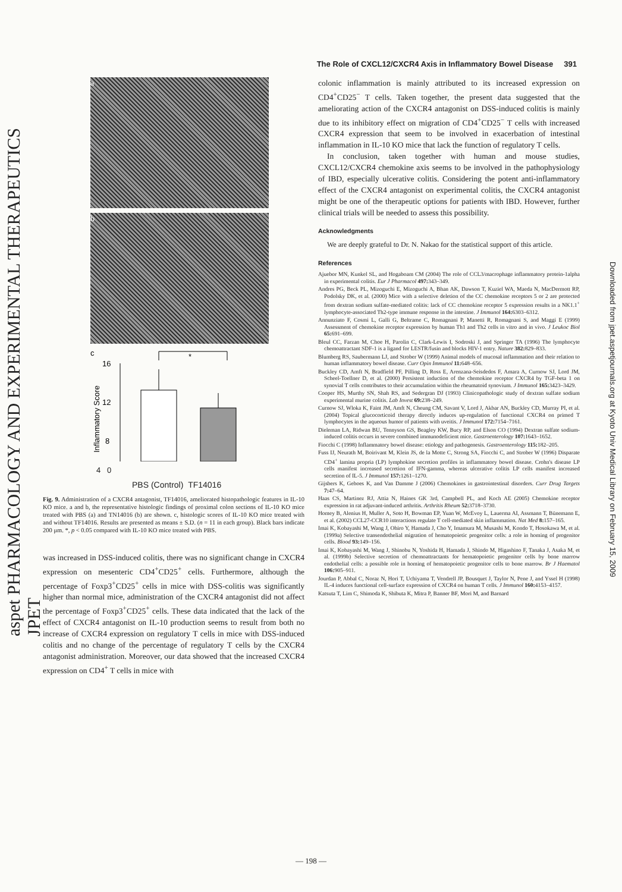aspet PHARMACOLOGY AND EXPERIMENTAL THERAPEUTICS JPET
Downloaded from jpet.aspetjournals.org at Kyoto Univ Medical Library on February 15, 2009
The Role of CXCL12/CXCR4 Axis in Inflammatory Bowel Disease 391
a
b
c
16
12
8
*
Inflammatory Score
4 0
PBS (Control) TF14016
Fig. 9. Administration of a CXCR4 antagonist, TF14016, ameliorated histopathologic features in IL-10 KO mice. a and b, the representative histologic findings of proximal colon sections of IL-10 KO mice treated with PBS (a) and TN14016 (b) are shown. c, histologic scores of IL-10 KO mice treated with and without TF14016. Results are presented as means ± S.D. (n = 11 in each group). Black bars indicate 200 μm. *, p < 0.05 compared with IL-10 KO mice treated with PBS.
was increased in DSS-induced colitis, there was no significant change in CXCR4 expression on mesenteric CD4<sup>+</sup>CD25<sup>+</sup> cells. Furthermore, although the percentage of Foxp3<sup>+</sup>CD25<sup>+</sup> cells in mice with DSS-colitis was significantly higher than normal mice, administration of the CXCR4 antagonist did not affect the percentage of Foxp3<sup>+</sup>CD25<sup>+</sup> cells. These data indicated that the lack of the effect of CXCR4 antagonist on IL-10 production seems to result from both no increase of CXCR4 expression on regulatory T cells in mice with DSS-induced colitis and no change of the percentage of regulatory T cells by the CXCR4 antagonist administration. Moreover, our data showed that the increased CXCR4 expression on CD4<sup>+</sup> T cells in mice with
colonic inflammation is mainly attributed to its increased expression on CD4<sup>+</sup>CD25<sup>−</sup> T cells. Taken together, the present data suggested that the ameliorating action of the CXCR4 antagonist on DSS-induced colitis is mainly due to its inhibitory effect on migration of CD4<sup>+</sup>CD25<sup>−</sup> T cells with increased CXCR4 expression that seem to be involved in exacerbation of intestinal inflammation in IL-10 KO mice that lack the function of regulatory T cells.
In conclusion, taken together with human and mouse studies, CXCL12/CXCR4 chemokine axis seems to be involved in the pathophysiology of IBD, especially ulcerative colitis. Considering the potent anti-inflammatory effect of the CXCR4 antagonist on experimental colitis, the CXCR4 antagonist might be one of the therapeutic options for patients with IBD. However, further clinical trials will be needed to assess this possibility.
Acknowledgments
We are deeply grateful to Dr. N. Nakao for the statistical support of this article.
References
Ajuebor MN, Kunkel SL, and Hogaboam CM (2004) The role of CCL3/macrophage inflammatory protein-1alpha in experimental colitis. Eur J Pharmacol 497: 343–349.
Andres PG, Beck PL, Mizoguchi E, Mizoguchi A, Bhan AK, Dawson T, Kuziel WA, Maeda N, MacDermott RP, Podolsky DK, et al. (2000) Mice with a selective deletion of the CC chemokine receptors 5 or 2 are protected from dextran sodium sulfate-mediated colitis: lack of CC chemokine receptor 5 expression results in a NK1.1<sup>+</sup> lymphocyte-associated Th2-type immune response in the intestine. J Immunol 164: 6303–6312.
Annunziato F, Cosmi L, Galli G, Beltrame C, Romagnani P, Manetti R, Romagnani S, and Maggi E (1999) Assessment of chemokine receptor expression by human Th1 and Th2 cells in vitro and in vivo. J Leukoc Biol 65: 691–699.
Bleul CC, Farzan M, Choe H, Parolin C, Clark-Lewis I, Sodroski J, and Springer TA (1996) The lymphocyte chemoattractant SDF-1 is a ligand for LESTR/fusin and blocks HIV-1 entry. Nature 382: 829–833.
Blumberg RS, Saubermann LJ, and Strober W (1999) Animal models of mucosal inflammation and their relation to human inflammatory bowel disease. Curr Opin Immunol 11: 648–656.
Buckley CD, Amft N, Bradfield PF, Pilling D, Ross E, Arenzana-Seisdedos F, Amara A, Curnow SJ, Lord JM, Scheel-Toellner D, et al. (2000) Persistent induction of the chemokine receptor CXCR4 by TGF-beta 1 on synovial T cells contributes to their accumulation within the rheumatoid synovium. J Immunol 165: 3423–3429.
Cooper HS, Murthy SN, Shah RS, and Sedergran DJ (1993) Clinicopathologic study of dextran sulfate sodium experimental murine colitis. Lab Invest 69: 238–249.
Curnow SJ, Wloka K, Faint JM, Amft N, Cheung CM, Savant V, Lord J, Akbar AN, Buckley CD, Murray PI, et al. (2004) Topical glucocorticoid therapy directly induces up-regulation of functional CXCR4 on primed T lymphocytes in the aqueous humor of patients with uveitis. J Immunol 172: 7154–7161.
Dieleman LA, Ridwan BU, Tennyson GS, Beagley KW, Bucy RP, and Elson CO (1994) Dextran sulfate sodium-induced colitis occurs in severe combined immunodeficient mice. Gastroenterology 107: 1643–1652.
Fiocchi C (1998) Inflammatory bowel disease: etiology and pathogenesis. Gastroenterology 115: 182–205.
Fuss IJ, Neurath M, Boirivant M, Klein JS, de la Motte C, Strong SA, Fiocchi C, and Strober W (1996) Disparate CD4<sup>+</sup> lamina propria (LP) lymphokine secretion profiles in inflammatory bowel disease. Crohn's disease LP cells manifest increased secretion of IFN-gamma, whereas ulcerative colitis LP cells manifest increased secretion of IL-5. J Immunol 157: 1261–1270.
Gijsbers K, Geboes K, and Van Damme J (2006) Chemokines in gastrointestinal disorders. Curr Drug Targets 7: 47–64.
Haas CS, Martinez RJ, Attia N, Haines GK 3rd, Campbell PL, and Koch AE (2005) Chemokine receptor expression in rat adjuvant-induced arthritis. Arthritis Rheum 52: 3718–3730.
Homey B, Alenius H, Muller A, Soto H, Bowman EP, Yuan W, McEvoy L, Lauerma AI, Assmann T, Bünemann E, et al. (2002) CCL27-CCR10 interactions regulate T cell-mediated skin inflammation. Nat Med 8: 157–165.
Imai K, Kobayashi M, Wang J, Ohiro Y, Hamada J, Cho Y, Imamura M, Musashi M, Kondo T, Hosokawa M, et al. (1999a) Selective transendothelial migration of hematopoietic progenitor cells: a role in homing of progenitor cells. Blood 93: 149–156.
Imai K, Kobayashi M, Wang J, Shinobu N, Yoshida H, Hamada J, Shindo M, Higashino F, Tanaka J, Asaka M, et al. (1999b) Selective secretion of chemoattractants for hematopoietic progenitor cells by bone marrow endothelial cells: a possible role in homing of hematopoietic progenitor cells to bone marrow. Br J Haematol 106: 905–911.
Jourdan P, Abbal C, Noraz N, Hori T, Uchiyama T, Vendrell JP, Bousquet J, Taylor N, Pene J, and Yssel H (1998) IL-4 induces functional cell-surface expression of CXCR4 on human T cells. J Immunol 160: 4153–4157.
Katsuta T, Lim C, Shimoda K, Shibuta K, Mitra P, Banner BF, Mori M, and Barnard
— 198 —